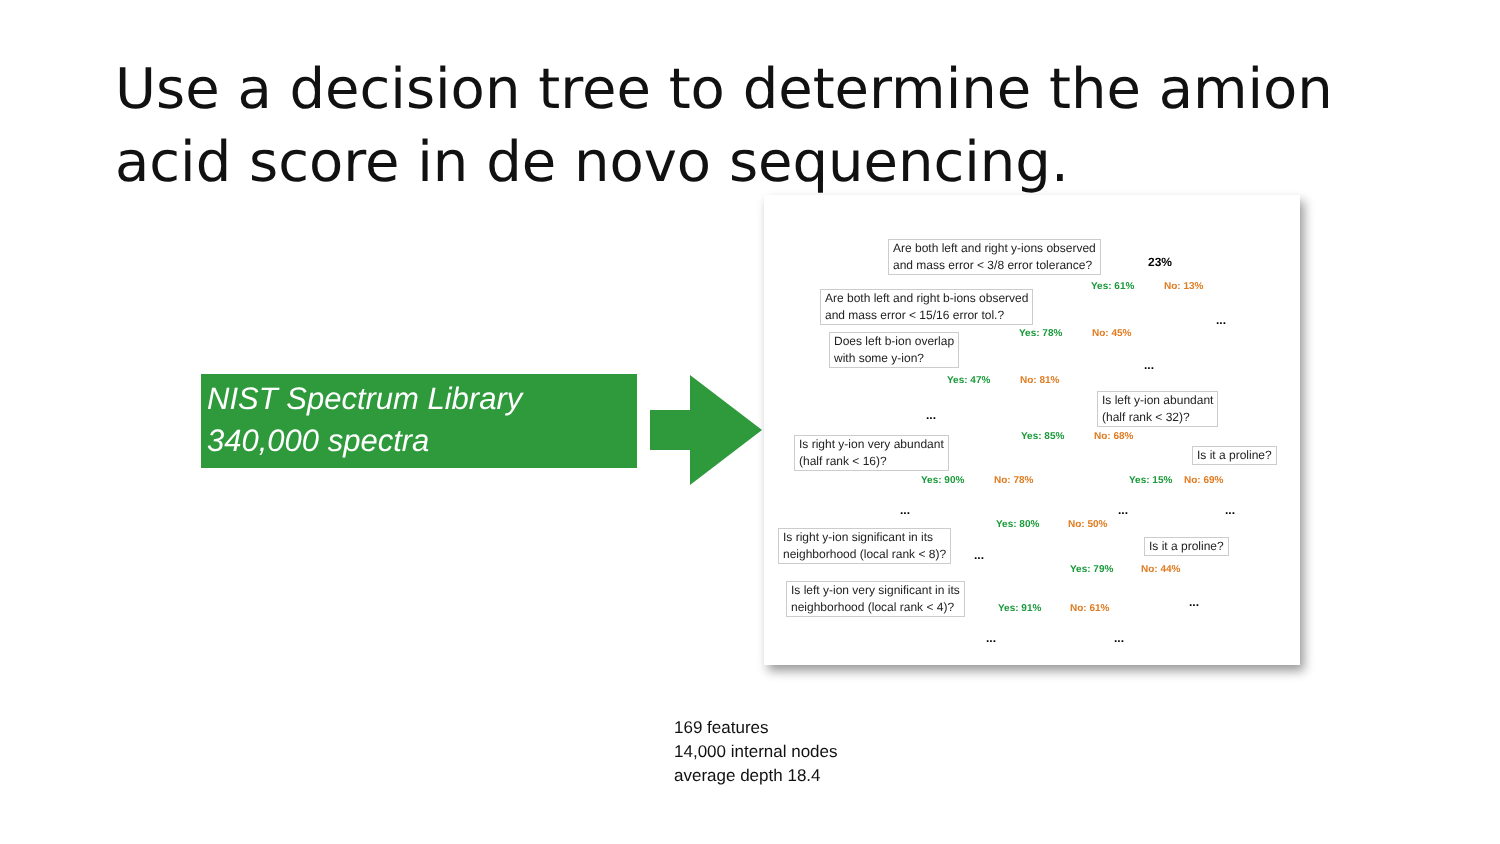Use a decision tree to determine the amion acid score in de novo sequencing.
NIST Spectrum Library
340,000 spectra
Are both left and right y-ions observed
and mass error < 3/8 error tolerance?
23%
Yes: 61% No: 13%
Are both left and right b-ions observed
and mass error < 15/16 error tol.?
...
Yes: 78% No: 45%
Does left b-ion overlap
with some y-ion?
...
Yes: 47% No: 81%
Is left y-ion abundant
(half rank < 32)?
...
Yes: 85% No: 68%
Is right y-ion very abundant
(half rank < 16)?
Is it a proline?
Yes: 90% No: 78% Yes: 15% No: 69%
... ... ...
Yes: 80% No: 50%
Is right y-ion significant in its
neighborhood (local rank < 8)?
Is it a proline?
...
Yes: 79% No: 44%
Is left y-ion very significant in its
neighborhood (local rank < 4)?
...
Yes: 91% No: 61%
... ...
169 features
14,000 internal nodes
average depth 18.4